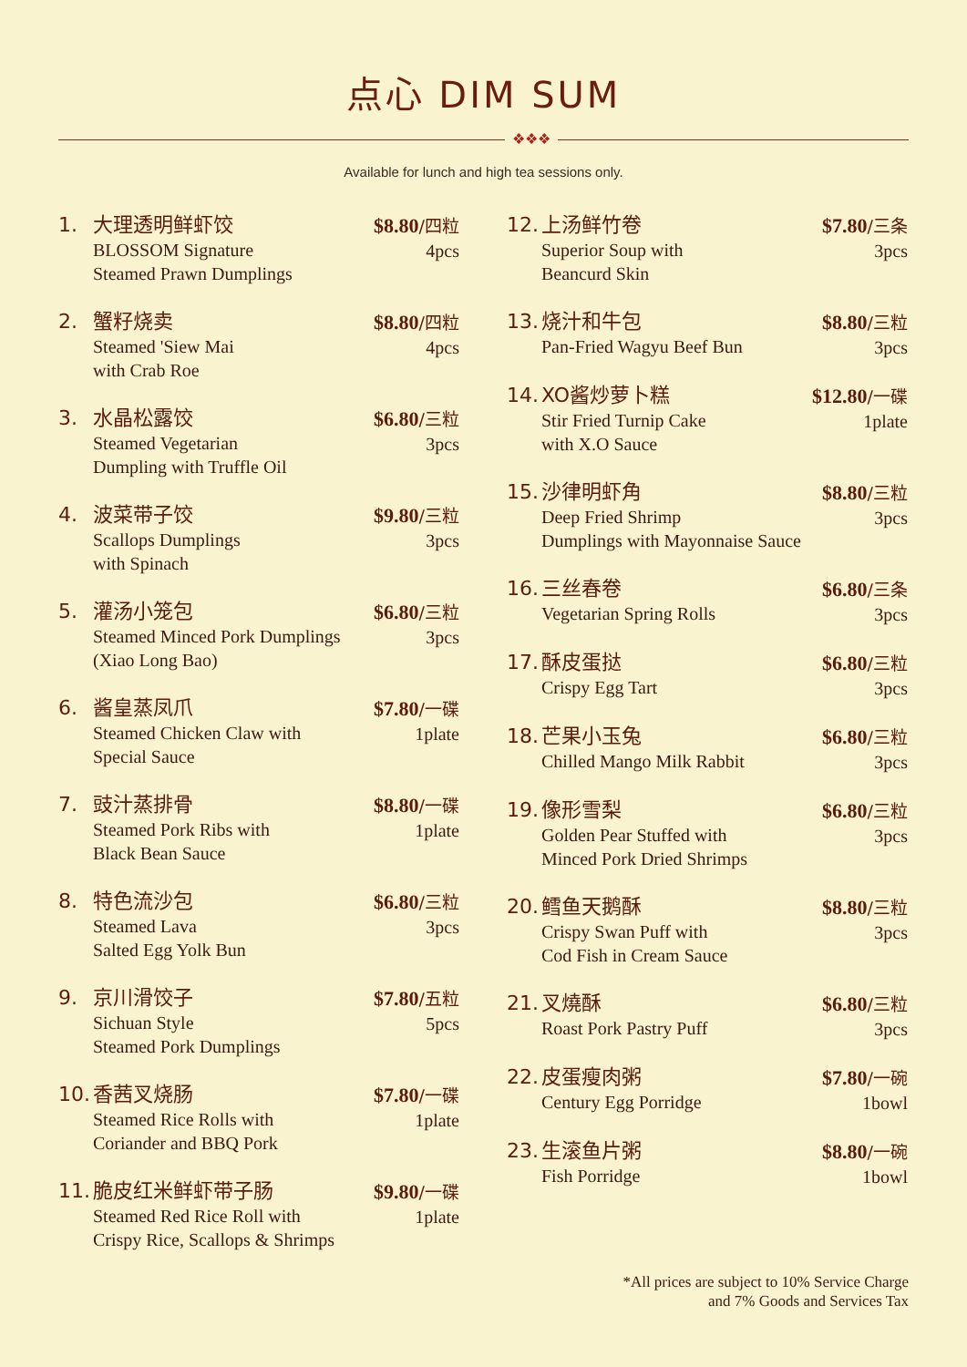点心 DIM SUM
❖❖❖
Available for lunch and high tea sessions only.
1. 大理透明鲜虾饺
BLOSSOM Signature
Steamed Prawn Dumplings
$8.80/四粒
4pcs
2. 蟹籽烧卖
Steamed 'Siew Mai
with Crab Roe
$8.80/四粒
4pcs
3. 水晶松露饺
Steamed Vegetarian
Dumpling with Truffle Oil
$6.80/三粒
3pcs
4. 波菜带子饺
Scallops Dumplings
with Spinach
$9.80/三粒
3pcs
5. 灌汤小笼包
Steamed Minced Pork Dumplings
(Xiao Long Bao)
$6.80/三粒
3pcs
6. 酱皇蒸凤爪
Steamed Chicken Claw with
Special Sauce
$7.80/一碟
1plate
7. 豉汁蒸排骨
Steamed Pork Ribs with
Black Bean Sauce
$8.80/一碟
1plate
8. 特色流沙包
Steamed Lava
Salted Egg Yolk Bun
$6.80/三粒
3pcs
9. 京川滑饺子
Sichuan Style
Steamed Pork Dumplings
$7.80/五粒
5pcs
10.
香茜叉烧肠
Steamed Rice Rolls with
Coriander and BBQ Pork
$7.80/一碟
1plate
11.
脆皮红米鲜虾带子肠
Steamed Red Rice Roll with
Crispy Rice, Scallops & Shrimps
$9.80/一碟
1plate
12.
上汤鲜竹卷
Superior Soup with
Beancurd Skin
$7.80/三条
3pcs
13.
烧汁和牛包
Pan-Fried Wagyu Beef Bun
$8.80/三粒
3pcs
14.
XO酱炒萝卜糕
Stir Fried Turnip Cake
with X.O Sauce
$12.80/一碟
1plate
15.
沙律明虾角
Deep Fried Shrimp
Dumplings with Mayonnaise Sauce
$8.80/三粒
3pcs
16.
三丝春卷
Vegetarian Spring Rolls
$6.80/三条
3pcs
17.
酥皮蛋挞
Crispy Egg Tart
$6.80/三粒
3pcs
18.
芒果小玉兔
Chilled Mango Milk Rabbit
$6.80/三粒
3pcs
19.
像形雪梨
Golden Pear Stuffed with
Minced Pork Dried Shrimps
$6.80/三粒
3pcs
20.
鳕鱼天鹅酥
Crispy Swan Puff with
Cod Fish in Cream Sauce
$8.80/三粒
3pcs
21.
叉燒酥
Roast Pork Pastry Puff
$6.80/三粒
3pcs
22.
皮蛋瘦肉粥
Century Egg Porridge
$7.80/一碗
1bowl
23.
生滚鱼片粥
Fish Porridge
$8.80/一碗
1bowl
*All prices are subject to 10% Service Charge
and 7% Goods and Services Tax